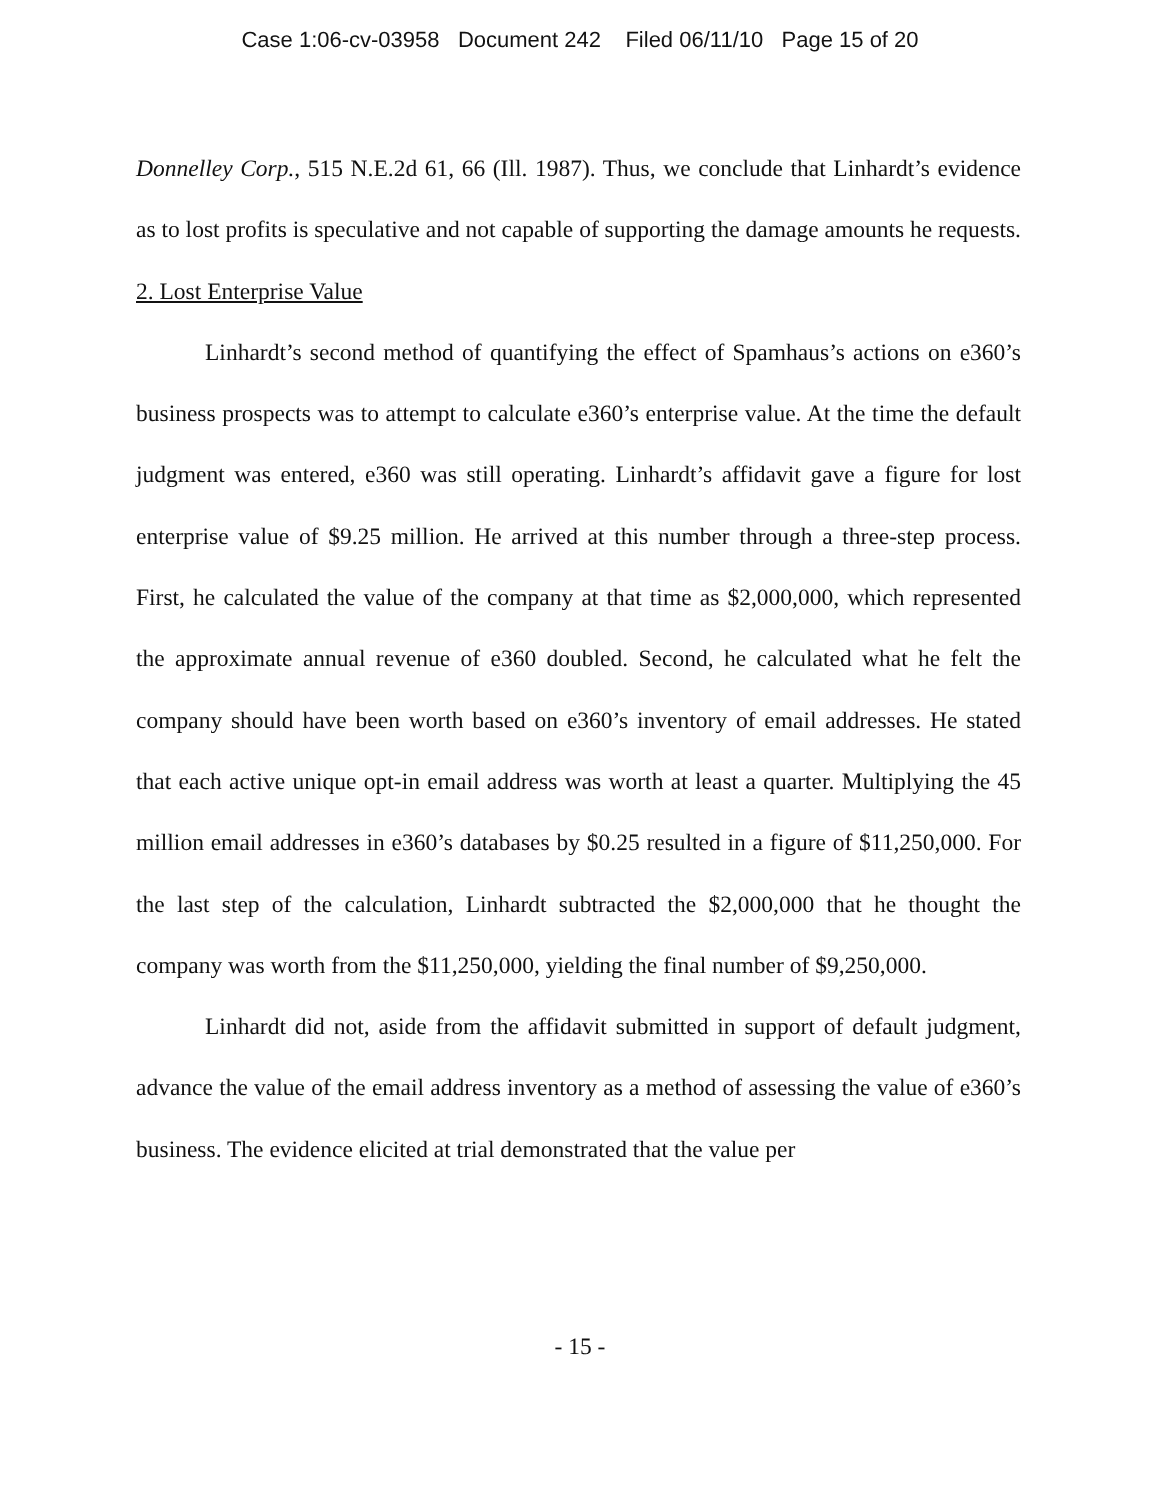Case 1:06-cv-03958 Document 242 Filed 06/11/10 Page 15 of 20
Donnelley Corp., 515 N.E.2d 61, 66 (Ill. 1987). Thus, we conclude that Linhardt’s evidence as to lost profits is speculative and not capable of supporting the damage amounts he requests.
2. Lost Enterprise Value
Linhardt’s second method of quantifying the effect of Spamhaus’s actions on e360’s business prospects was to attempt to calculate e360’s enterprise value. At the time the default judgment was entered, e360 was still operating. Linhardt’s affidavit gave a figure for lost enterprise value of $9.25 million. He arrived at this number through a three-step process. First, he calculated the value of the company at that time as $2,000,000, which represented the approximate annual revenue of e360 doubled. Second, he calculated what he felt the company should have been worth based on e360’s inventory of email addresses. He stated that each active unique opt-in email address was worth at least a quarter. Multiplying the 45 million email addresses in e360’s databases by $0.25 resulted in a figure of $11,250,000. For the last step of the calculation, Linhardt subtracted the $2,000,000 that he thought the company was worth from the $11,250,000, yielding the final number of $9,250,000.
Linhardt did not, aside from the affidavit submitted in support of default judgment, advance the value of the email address inventory as a method of assessing the value of e360’s business. The evidence elicited at trial demonstrated that the value per
- 15 -